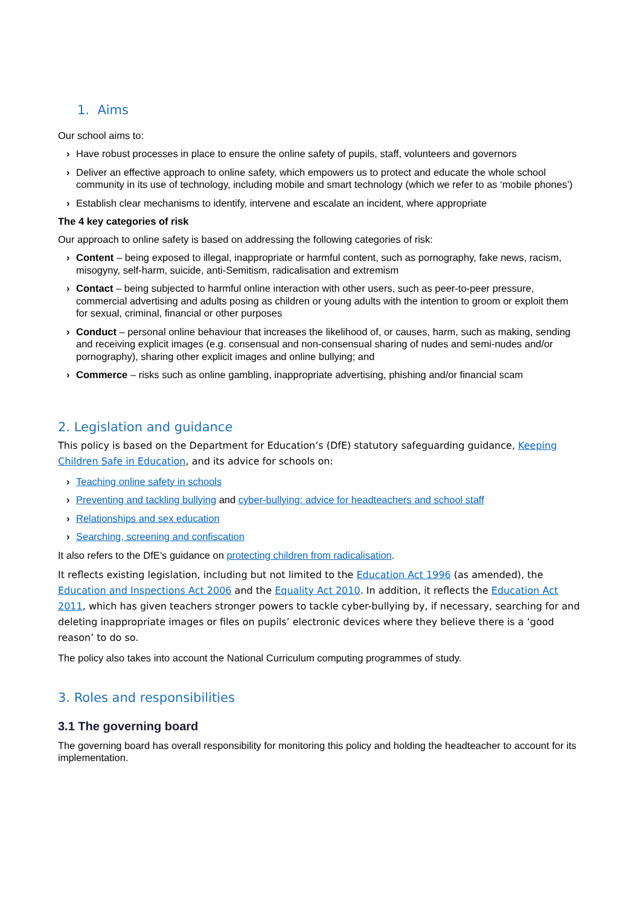1. Aims
Our school aims to:
› Have robust processes in place to ensure the online safety of pupils, staff, volunteers and governors
› Deliver an effective approach to online safety, which empowers us to protect and educate the whole school community in its use of technology, including mobile and smart technology (which we refer to as ‘mobile phones’)
› Establish clear mechanisms to identify, intervene and escalate an incident, where appropriate
The 4 key categories of risk
Our approach to online safety is based on addressing the following categories of risk:
› Content – being exposed to illegal, inappropriate or harmful content, such as pornography, fake news, racism, misogyny, self-harm, suicide, anti-Semitism, radicalisation and extremism
› Contact – being subjected to harmful online interaction with other users, such as peer-to-peer pressure, commercial advertising and adults posing as children or young adults with the intention to groom or exploit them for sexual, criminal, financial or other purposes
› Conduct – personal online behaviour that increases the likelihood of, or causes, harm, such as making, sending and receiving explicit images (e.g. consensual and non-consensual sharing of nudes and semi-nudes and/or pornography), sharing other explicit images and online bullying; and
› Commerce – risks such as online gambling, inappropriate advertising, phishing and/or financial scam
2. Legislation and guidance
This policy is based on the Department for Education’s (DfE) statutory safeguarding guidance, Keeping Children Safe in Education, and its advice for schools on:
› Teaching online safety in schools
› Preventing and tackling bullying and cyber-bullying: advice for headteachers and school staff
› Relationships and sex education
› Searching, screening and confiscation
It also refers to the DfE’s guidance on protecting children from radicalisation.
It reflects existing legislation, including but not limited to the Education Act 1996 (as amended), the Education and Inspections Act 2006 and the Equality Act 2010. In addition, it reflects the Education Act 2011, which has given teachers stronger powers to tackle cyber-bullying by, if necessary, searching for and deleting inappropriate images or files on pupils’ electronic devices where they believe there is a ‘good reason’ to do so.
The policy also takes into account the National Curriculum computing programmes of study.
3. Roles and responsibilities
3.1 The governing board
The governing board has overall responsibility for monitoring this policy and holding the headteacher to account for its implementation.